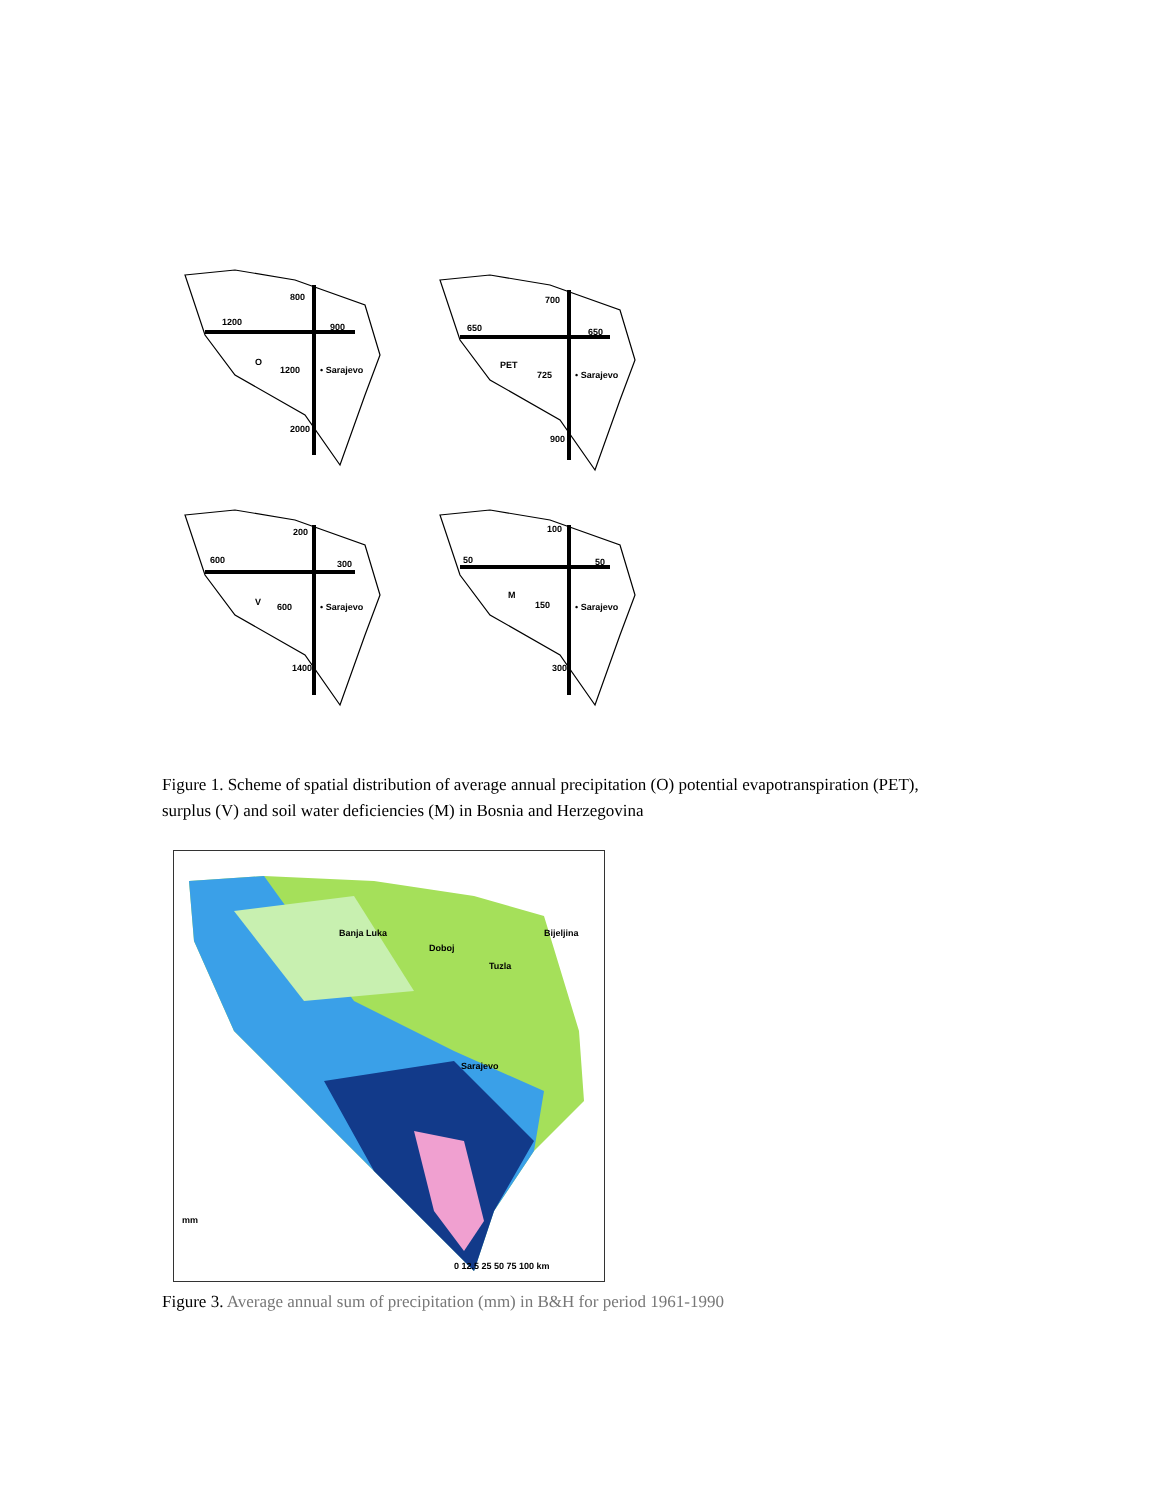800
1200
900
O
1200
• Sarajevo
2000
700
650
650
PET
725
• Sarajevo
900
200
600
300
V
600
• Sarajevo
1400
100
50
50
M
150
• Sarajevo
300
Figure 1. Scheme of spatial distribution of average annual precipitation (O) potential evapotranspiration (PET), surplus (V) and soil water deficiencies (M) in Bosnia and Herzegovina
Banja Luka
Doboj
Tuzla
Bijeljina
Sarajevo
mm
0 12.5 25 50 75 100 km
Figure 3. Average annual sum of precipitation (mm) in B&H for period 1961-1990